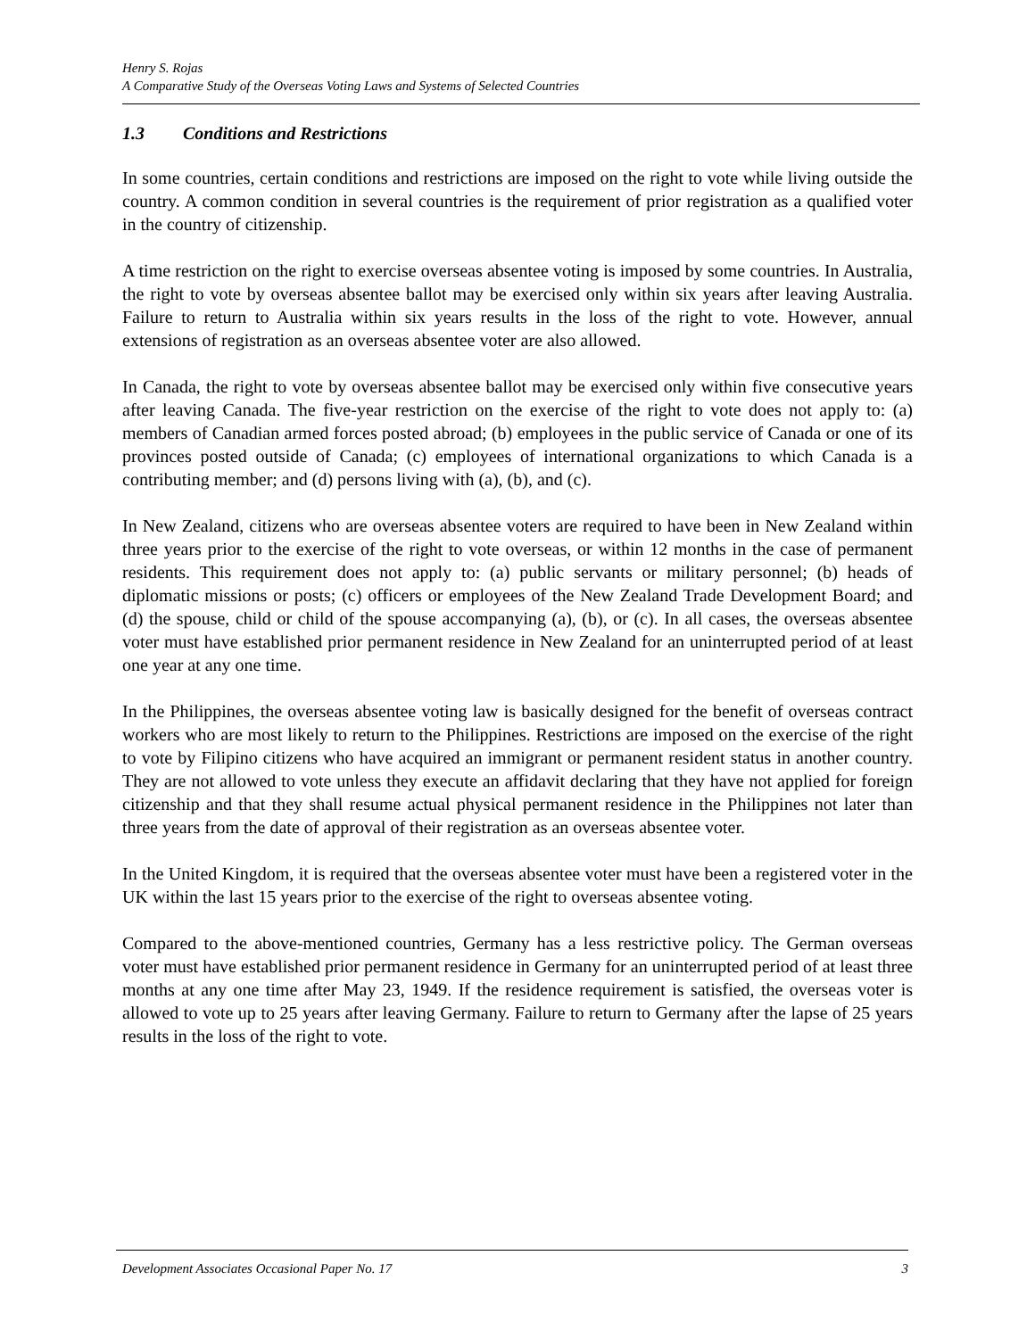Henry S. Rojas
A Comparative Study of the Overseas Voting Laws and Systems of Selected Countries
1.3 Conditions and Restrictions
In some countries, certain conditions and restrictions are imposed on the right to vote while living outside the country. A common condition in several countries is the requirement of prior registration as a qualified voter in the country of citizenship.
A time restriction on the right to exercise overseas absentee voting is imposed by some countries. In Australia, the right to vote by overseas absentee ballot may be exercised only within six years after leaving Australia. Failure to return to Australia within six years results in the loss of the right to vote. However, annual extensions of registration as an overseas absentee voter are also allowed.
In Canada, the right to vote by overseas absentee ballot may be exercised only within five consecutive years after leaving Canada. The five-year restriction on the exercise of the right to vote does not apply to: (a) members of Canadian armed forces posted abroad; (b) employees in the public service of Canada or one of its provinces posted outside of Canada; (c) employees of international organizations to which Canada is a contributing member; and (d) persons living with (a), (b), and (c).
In New Zealand, citizens who are overseas absentee voters are required to have been in New Zealand within three years prior to the exercise of the right to vote overseas, or within 12 months in the case of permanent residents. This requirement does not apply to: (a) public servants or military personnel; (b) heads of diplomatic missions or posts; (c) officers or employees of the New Zealand Trade Development Board; and (d) the spouse, child or child of the spouse accompanying (a), (b), or (c). In all cases, the overseas absentee voter must have established prior permanent residence in New Zealand for an uninterrupted period of at least one year at any one time.
In the Philippines, the overseas absentee voting law is basically designed for the benefit of overseas contract workers who are most likely to return to the Philippines. Restrictions are imposed on the exercise of the right to vote by Filipino citizens who have acquired an immigrant or permanent resident status in another country. They are not allowed to vote unless they execute an affidavit declaring that they have not applied for foreign citizenship and that they shall resume actual physical permanent residence in the Philippines not later than three years from the date of approval of their registration as an overseas absentee voter.
In the United Kingdom, it is required that the overseas absentee voter must have been a registered voter in the UK within the last 15 years prior to the exercise of the right to overseas absentee voting.
Compared to the above-mentioned countries, Germany has a less restrictive policy. The German overseas voter must have established prior permanent residence in Germany for an uninterrupted period of at least three months at any one time after May 23, 1949. If the residence requirement is satisfied, the overseas voter is allowed to vote up to 25 years after leaving Germany. Failure to return to Germany after the lapse of 25 years results in the loss of the right to vote.
Development Associates Occasional Paper No. 17 3